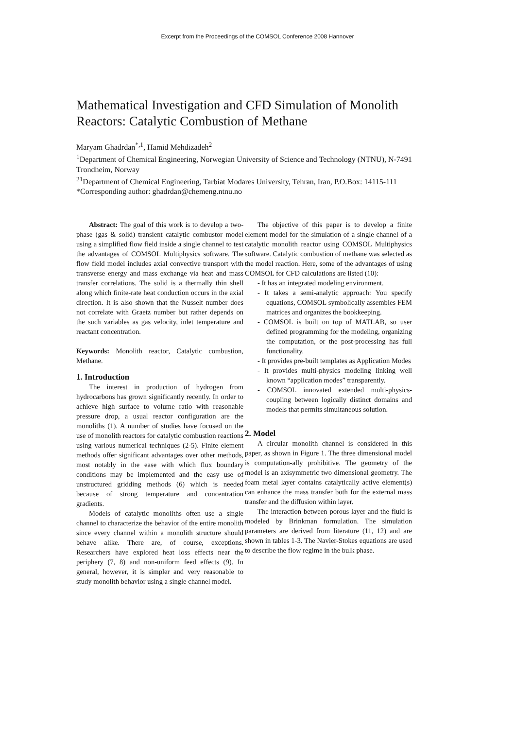Excerpt from the Proceedings of the COMSOL Conference 2008 Hannover
Mathematical Investigation and CFD Simulation of Monolith Reactors: Catalytic Combustion of Methane
Maryam Ghadrdan<sup>*,1</sup>, Hamid Mehdizadeh<sup>2</sup>
<sup>1</sup> Department of Chemical Engineering, Norwegian University of Science and Technology (NTNU), N-7491 Trondheim, Norway
<sup>21</sup> Department of Chemical Engineering, Tarbiat Modares University, Tehran, Iran, P.O.Box: 14115-111
*Corresponding author: ghadrdan@chemeng.ntnu.no
Abstract: The goal of this work is to develop a two-phase (gas & solid) transient catalytic combustor model using a simplified flow field inside a single channel to test the advantages of COMSOL Multiphysics software. The flow field model includes axial convective transport with transverse energy and mass exchange via heat and mass transfer correlations. The solid is a thermally thin shell along which finite-rate heat conduction occurs in the axial direction. It is also shown that the Nusselt number does not correlate with Graetz number but rather depends on the such variables as gas velocity, inlet temperature and reactant concentration.
Keywords: Monolith reactor, Catalytic combustion, Methane.
1. Introduction
The interest in production of hydrogen from hydrocarbons has grown significantly recently. In order to achieve high surface to volume ratio with reasonable pressure drop, a usual reactor configuration are the monoliths (1). A number of studies have focused on the use of monolith reactors for catalytic combustion reactions using various numerical techniques (2-5). Finite element methods offer significant advantages over other methods, most notably in the ease with which flux boundary conditions may be implemented and the easy use of unstructured gridding methods (6) which is needed because of strong temperature and concentration gradients.
Models of catalytic monoliths often use a single channel to characterize the behavior of the entire monolith since every channel within a monolith structure should behave alike. There are, of course, exceptions. Researchers have explored heat loss effects near the periphery (7, 8) and non-uniform feed effects (9). In general, however, it is simpler and very reasonable to study monolith behavior using a single channel model.
The objective of this paper is to develop a finite element model for the simulation of a single channel of a catalytic monolith reactor using COMSOL Multiphysics software. Catalytic combustion of methane was selected as the model reaction. Here, some of the advantages of using COMSOL for CFD calculations are listed (10):
- It has an integrated modeling environment.
- It takes a semi-analytic approach: You specify equations, COMSOL symbolically assembles FEM matrices and organizes the bookkeeping.
- COMSOL is built on top of MATLAB, so user defined programming for the modeling, organizing the computation, or the post-processing has full functionality.
- It provides pre-built templates as Application Modes
- It provides multi-physics modeling linking well known “application modes” transparently.
- COMSOL innovated extended multi-physics-coupling between logically distinct domains and models that permits simultaneous solution.
2. Model
A circular monolith channel is considered in this paper, as shown in Figure 1. The three dimensional model is computation-ally prohibitive. The geometry of the model is an axisymmetric two dimensional geometry. The foam metal layer contains catalytically active element(s) can enhance the mass transfer both for the external mass transfer and the diffusion within layer.
The interaction between porous layer and the fluid is modeled by Brinkman formulation. The simulation parameters are derived from literature (11, 12) and are shown in tables 1-3. The Navier-Stokes equations are used to describe the flow regime in the bulk phase.